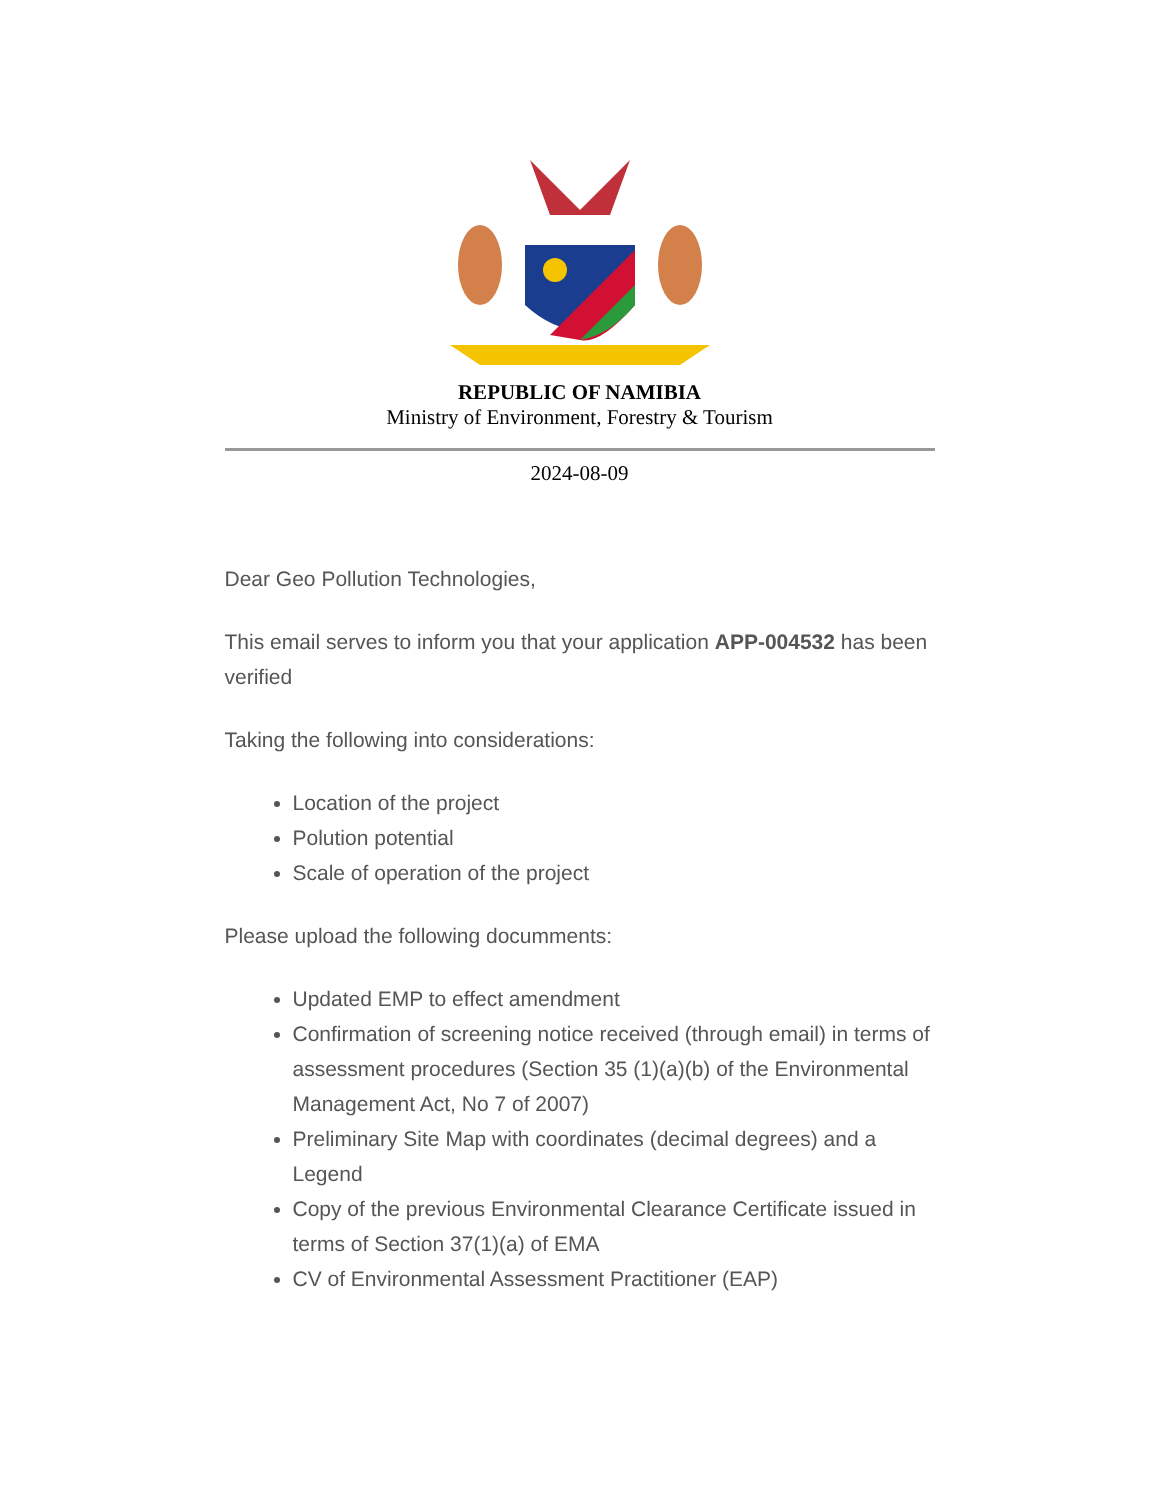REPUBLIC OF NAMIBIA
Ministry of Environment, Forestry & Tourism
2024-08-09
Dear Geo Pollution Technologies,
This email serves to inform you that your application APP-004532 has been verified
Taking the following into considerations:
Location of the project
Polution potential
Scale of operation of the project
Please upload the following documments:
Updated EMP to effect amendment
Confirmation of screening notice received (through email) in terms of assessment procedures (Section 35 (1)(a)(b) of the Environmental Management Act, No 7 of 2007)
Preliminary Site Map with coordinates (decimal degrees) and a Legend
Copy of the previous Environmental Clearance Certificate issued in terms of Section 37(1)(a) of EMA
CV of Environmental Assessment Practitioner (EAP)